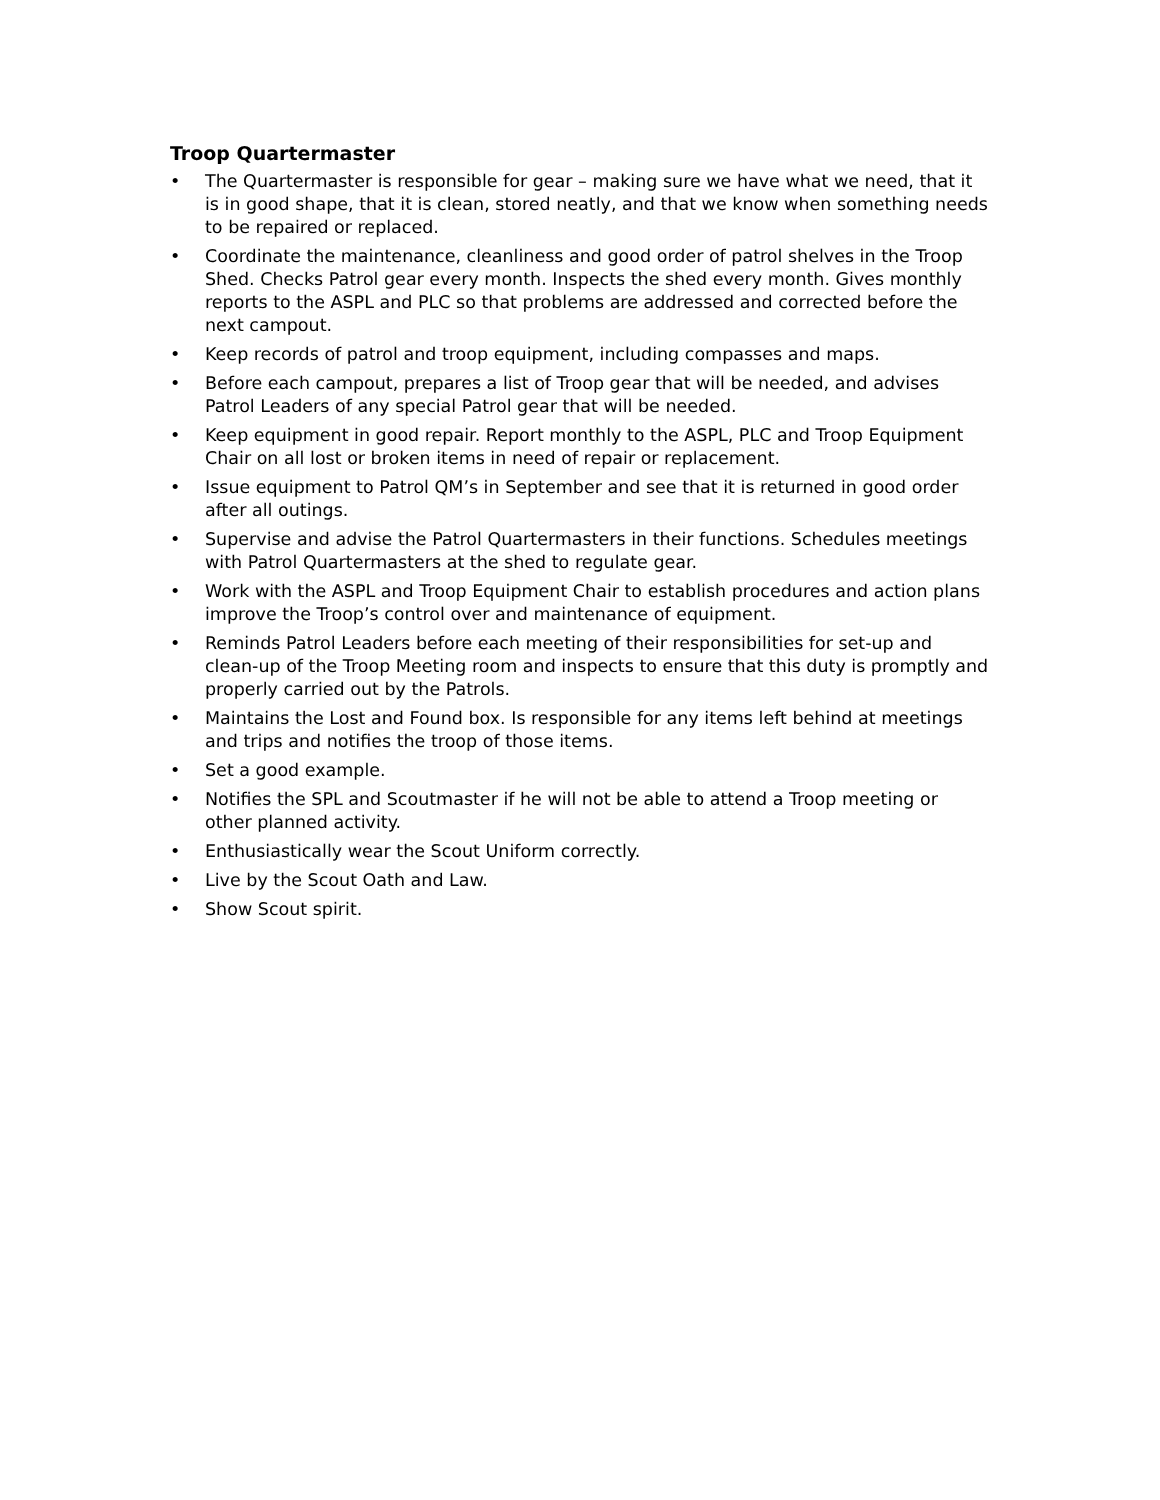Troop Quartermaster
• The Quartermaster is responsible for gear – making sure we have what we need, that it is in good shape, that it is clean, stored neatly, and that we know when something needs to be repaired or replaced.
• Coordinate the maintenance, cleanliness and good order of patrol shelves in the Troop Shed. Checks Patrol gear every month. Inspects the shed every month. Gives monthly reports to the ASPL and PLC so that problems are addressed and corrected before the next campout.
• Keep records of patrol and troop equipment, including compasses and maps.
• Before each campout, prepares a list of Troop gear that will be needed, and advises Patrol Leaders of any special Patrol gear that will be needed.
• Keep equipment in good repair. Report monthly to the ASPL, PLC and Troop Equipment Chair on all lost or broken items in need of repair or replacement.
• Issue equipment to Patrol QM’s in September and see that it is returned in good order after all outings.
• Supervise and advise the Patrol Quartermasters in their functions. Schedules meetings with Patrol Quartermasters at the shed to regulate gear.
• Work with the ASPL and Troop Equipment Chair to establish procedures and action plans improve the Troop’s control over and maintenance of equipment.
• Reminds Patrol Leaders before each meeting of their responsibilities for set-up and clean-up of the Troop Meeting room and inspects to ensure that this duty is promptly and properly carried out by the Patrols.
• Maintains the Lost and Found box. Is responsible for any items left behind at meetings and trips and notifies the troop of those items.
• Set a good example.
• Notifies the SPL and Scoutmaster if he will not be able to attend a Troop meeting or other planned activity.
• Enthusiastically wear the Scout Uniform correctly.
• Live by the Scout Oath and Law.
• Show Scout spirit.